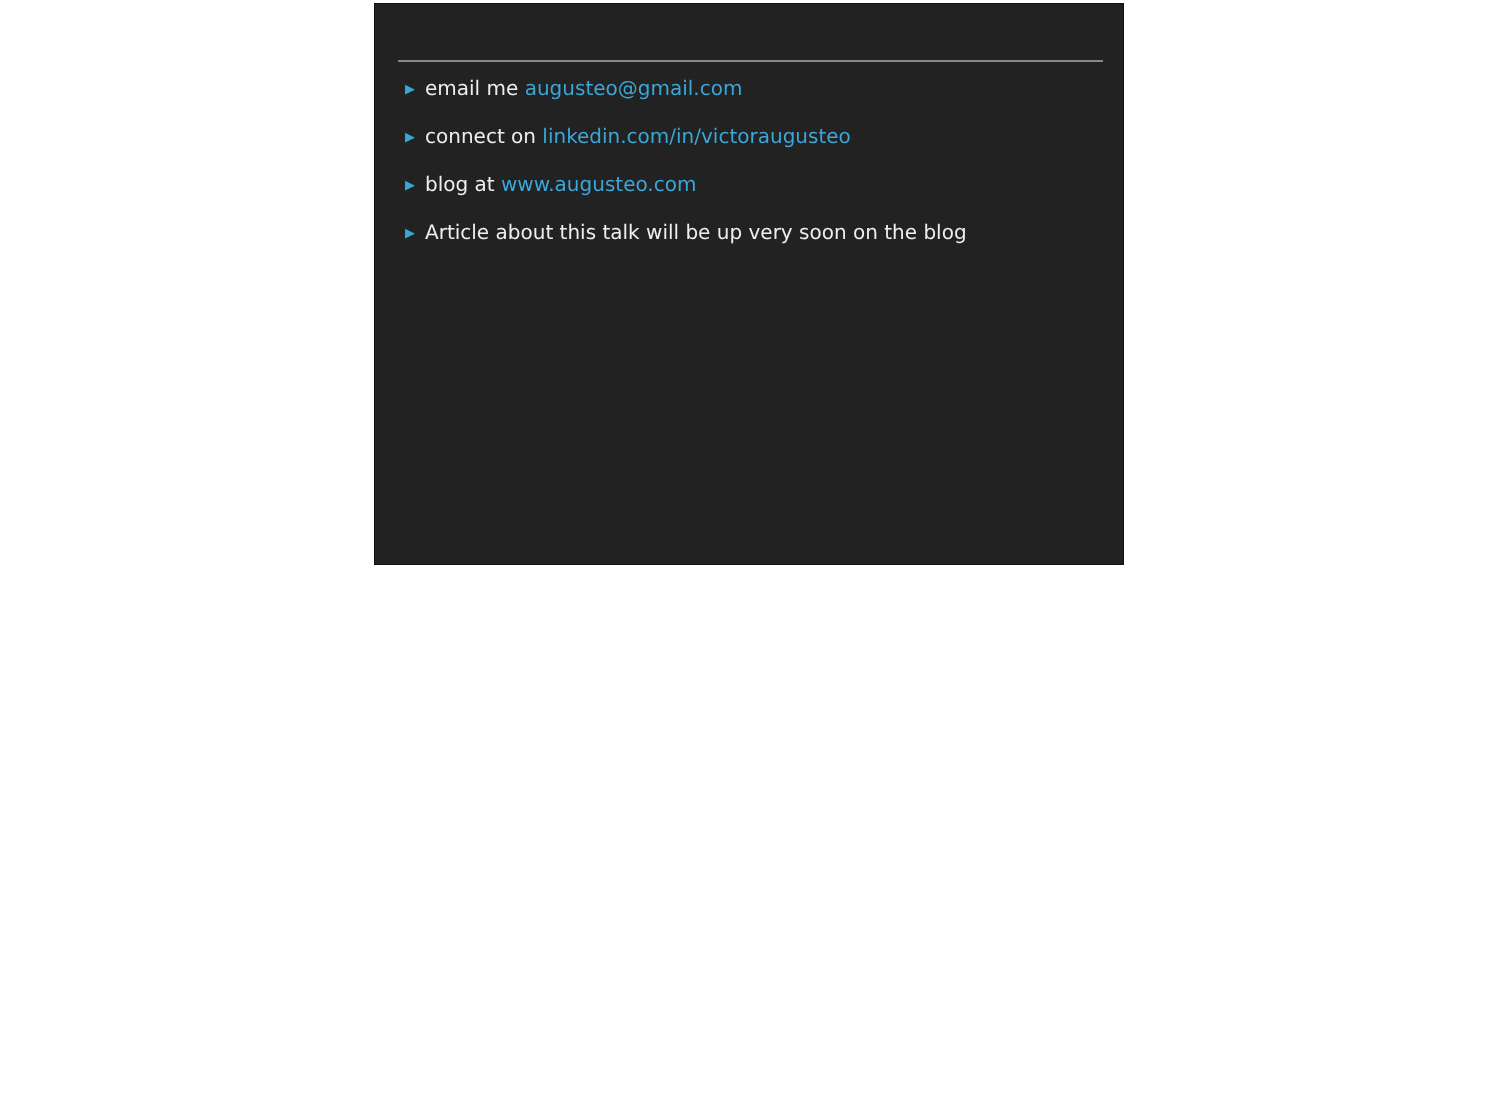▶ email me augusteo@gmail.com
▶ connect on linkedin.com/in/victoraugusteo
▶ blog at www.augusteo.com
▶ Article about this talk will be up very soon on the blog